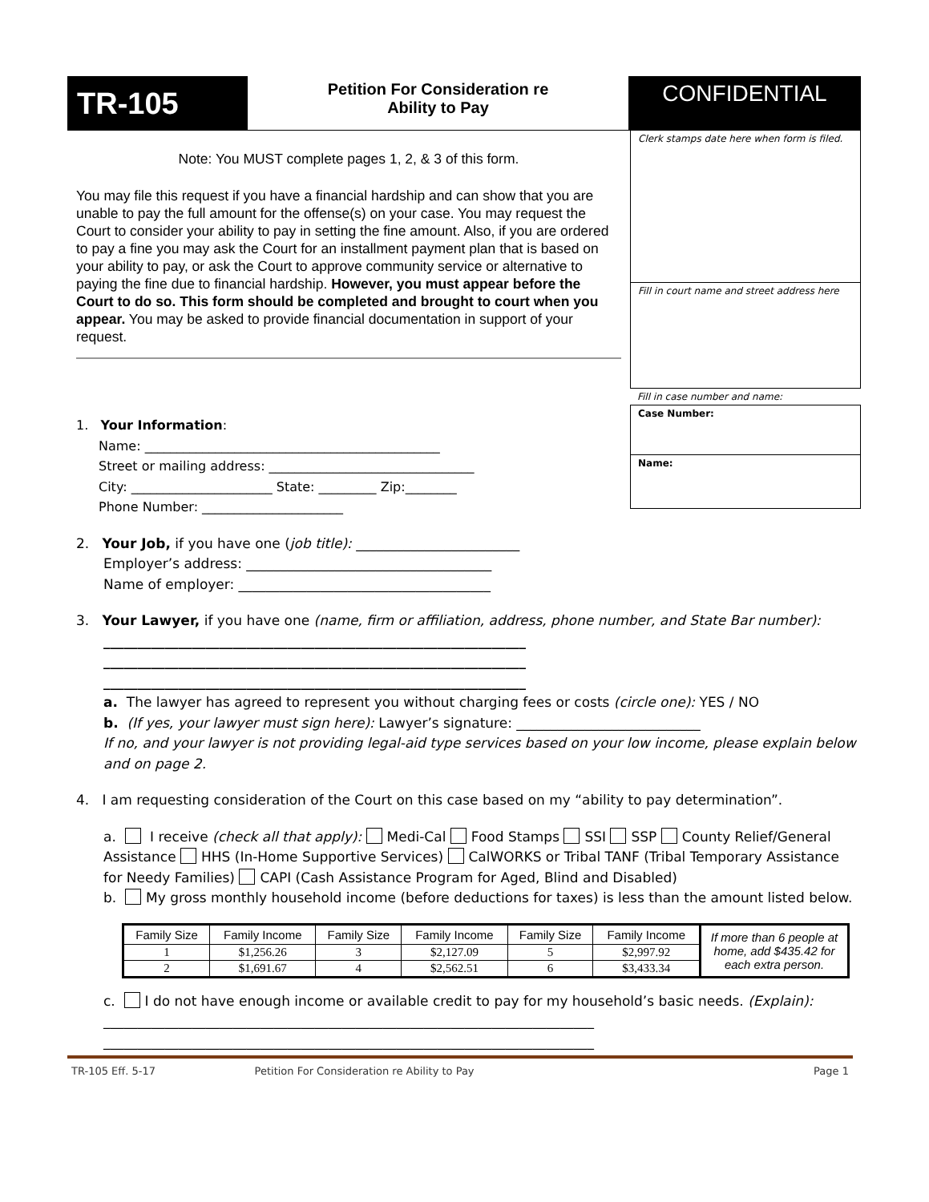TR-105
Petition For Consideration re
Ability to Pay
CONFIDENTIAL
Note: You MUST complete pages 1, 2, & 3 of this form.
You may file this request if you have a financial hardship and can show that you are unable to pay the full amount for the offense(s) on your case. You may request the Court to consider your ability to pay in setting the fine amount. Also, if you are ordered to pay a fine you may ask the Court for an installment payment plan that is based on your ability to pay, or ask the Court to approve community service or alternative to paying the fine due to financial hardship. However, you must appear before the Court to do so. This form should be completed and brought to court when you appear. You may be asked to provide financial documentation in support of your request.
1. Your Information:
Name: ______________________________________________
Street or mailing address: ________________________________
City: ______________________ State: _________ Zip:________
Phone Number: ______________________
Clerk stamps date here when form is filed.
Fill in court name and street address here
Fill in case number and name:
Case Number:
Name:
2. Your Job, if you have one (job title): ________________________
Employer’s address: ____________________________________
Name of employer: _____________________________________
3. Your Lawyer, if you have one (name, firm or affiliation, address, phone number, and State Bar number):
______________________________________________________________
______________________________________________________________
______________________________________________________________
a. The lawyer has agreed to represent you without charging fees or costs (circle one): YES / NO
b. (If yes, your lawyer must sign here): Lawyer’s signature: ___________________________
If no, and your lawyer is not providing legal-aid type services based on your low income, please explain below and on page 2.
4. I am requesting consideration of the Court on this case based on my “ability to pay determination”.
a. I receive (check all that apply): Medi-Cal Food Stamps SSI SSP County Relief/General Assistance HHS (In-Home Supportive Services) CalWORKS or Tribal TANF (Tribal Temporary Assistance for Needy Families) CAPI (Cash Assistance Program for Aged, Blind and Disabled)
b. My gross monthly household income (before deductions for taxes) is less than the amount listed below.
| Family Size | Family Income | Family Size | Family Income | Family Size | Family Income | If more than 6 people at home, add $435.42 for each extra person. |
| 1 | $1,256.26 | 3 | $2,127.09 | 5 | $2,997.92 | |
| 2 | $1,691.67 | 4 | $2,562.51 | 6 | $3,433.34 | |
c. I do not have enough income or available credit to pay for my household’s basic needs. (Explain):
________________________________________________________________________
________________________________________________________________________
TR-105 Eff. 5-17 Petition For Consideration re Ability to Pay Page 1